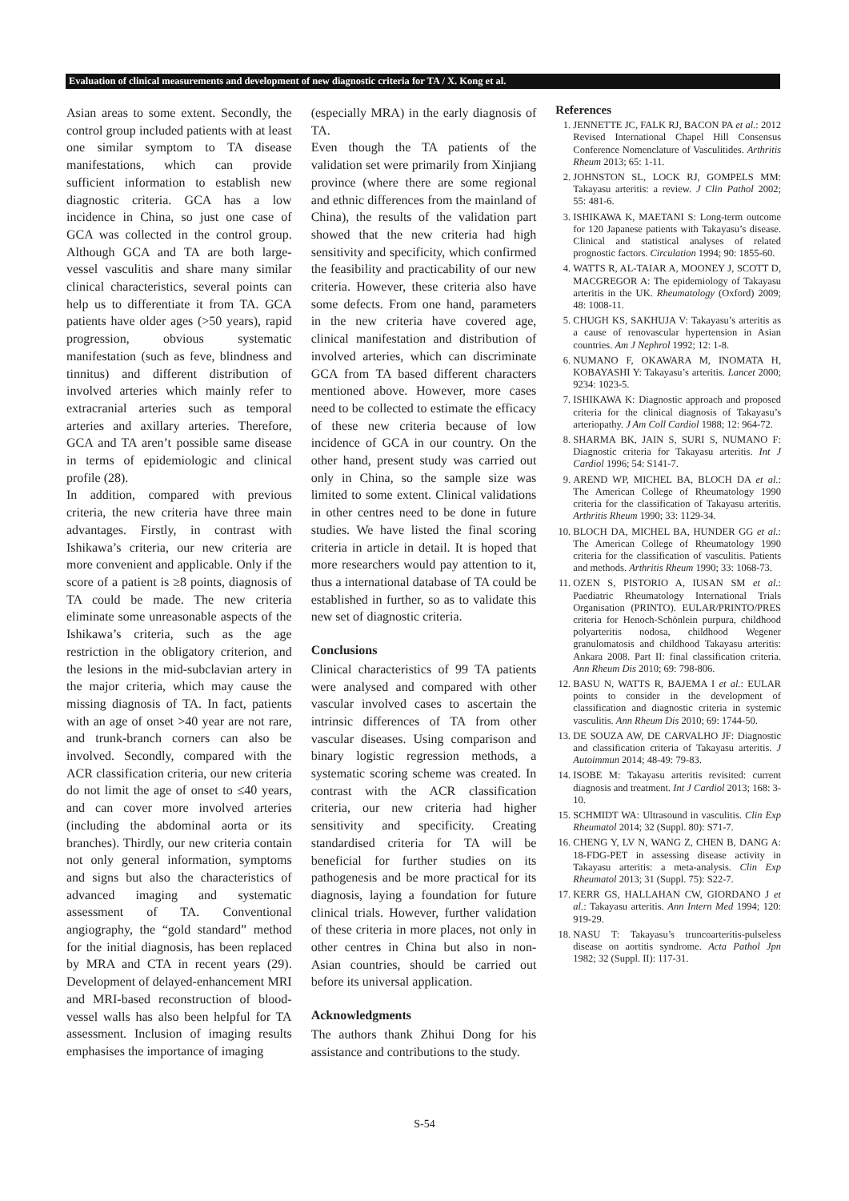Evaluation of clinical measurements and development of new diagnostic criteria for TA / X. Kong et al.
Asian areas to some extent. Secondly, the control group included patients with at least one similar symptom to TA disease manifestations, which can provide sufficient information to establish new diagnostic criteria. GCA has a low incidence in China, so just one case of GCA was collected in the control group. Although GCA and TA are both large-vessel vasculitis and share many similar clinical characteristics, several points can help us to differentiate it from TA. GCA patients have older ages (>50 years), rapid progression, obvious systematic manifestation (such as feve, blindness and tinnitus) and different distribution of involved arteries which mainly refer to extracranial arteries such as temporal arteries and axillary arteries. Therefore, GCA and TA aren’t possible same disease in terms of epidemiologic and clinical profile (28).
In addition, compared with previous criteria, the new criteria have three main advantages. Firstly, in contrast with Ishikawa’s criteria, our new criteria are more convenient and applicable. Only if the score of a patient is ≥8 points, diagnosis of TA could be made. The new criteria eliminate some unreasonable aspects of the Ishikawa’s criteria, such as the age restriction in the obligatory criterion, and the lesions in the mid-subclavian artery in the major criteria, which may cause the missing diagnosis of TA. In fact, patients with an age of onset >40 year are not rare, and trunk-branch corners can also be involved. Secondly, compared with the ACR classification criteria, our new criteria do not limit the age of onset to ≤40 years, and can cover more involved arteries (including the abdominal aorta or its branches). Thirdly, our new criteria contain not only general information, symptoms and signs but also the characteristics of advanced imaging and systematic assessment of TA. Conventional angiography, the “gold standard” method for the initial diagnosis, has been replaced by MRA and CTA in recent years (29). Development of delayed-enhancement MRI and MRI-based reconstruction of blood-vessel walls has also been helpful for TA assessment. Inclusion of imaging results emphasises the importance of imaging
(especially MRA) in the early diagnosis of TA.
Even though the TA patients of the validation set were primarily from Xinjiang province (where there are some regional and ethnic differences from the mainland of China), the results of the validation part showed that the new criteria had high sensitivity and specificity, which confirmed the feasibility and practicability of our new criteria. However, these criteria also have some defects. From one hand, parameters in the new criteria have covered age, clinical manifestation and distribution of involved arteries, which can discriminate GCA from TA based different characters mentioned above. However, more cases need to be collected to estimate the efficacy of these new criteria because of low incidence of GCA in our country. On the other hand, present study was carried out only in China, so the sample size was limited to some extent. Clinical validations in other centres need to be done in future studies. We have listed the final scoring criteria in article in detail. It is hoped that more researchers would pay attention to it, thus a international database of TA could be established in further, so as to validate this new set of diagnostic criteria.
Conclusions
Clinical characteristics of 99 TA patients were analysed and compared with other vascular involved cases to ascertain the intrinsic differences of TA from other vascular diseases. Using comparison and binary logistic regression methods, a systematic scoring scheme was created. In contrast with the ACR classification criteria, our new criteria had higher sensitivity and specificity. Creating standardised criteria for TA will be beneficial for further studies on its pathogenesis and be more practical for its diagnosis, laying a foundation for future clinical trials. However, further validation of these criteria in more places, not only in other centres in China but also in non-Asian countries, should be carried out before its universal application.
Acknowledgments
The authors thank Zhihui Dong for his assistance and contributions to the study.
References
1. JENNETTE JC, FALK RJ, BACON PA et al.: 2012 Revised International Chapel Hill Consensus Conference Nomenclature of Vasculitides. Arthritis Rheum 2013; 65: 1-11.
2. JOHNSTON SL, LOCK RJ, GOMPELS MM: Takayasu arteritis: a review. J Clin Pathol 2002; 55: 481-6.
3. ISHIKAWA K, MAETANI S: Long-term outcome for 120 Japanese patients with Takayasu’s disease. Clinical and statistical analyses of related prognostic factors. Circulation 1994; 90: 1855-60.
4. WATTS R, AL-TAIAR A, MOONEY J, SCOTT D, MACGREGOR A: The epidemiology of Takayasu arteritis in the UK. Rheumatology (Oxford) 2009; 48: 1008-11.
5. CHUGH KS, SAKHUJA V: Takayasu’s arteritis as a cause of renovascular hypertension in Asian countries. Am J Nephrol 1992; 12: 1-8.
6. NUMANO F, OKAWARA M, INOMATA H, KOBAYASHI Y: Takayasu’s arteritis. Lancet 2000; 9234: 1023-5.
7. ISHIKAWA K: Diagnostic approach and proposed criteria for the clinical diagnosis of Takayasu’s arteriopathy. J Am Coll Cardiol 1988; 12: 964-72.
8. SHARMA BK, JAIN S, SURI S, NUMANO F: Diagnostic criteria for Takayasu arteritis. Int J Cardiol 1996; 54: S141-7.
9. AREND WP, MICHEL BA, BLOCH DA et al.: The American College of Rheumatology 1990 criteria for the classification of Takayasu arteritis. Arthritis Rheum 1990; 33: 1129-34.
10. BLOCH DA, MICHEL BA, HUNDER GG et al.: The American College of Rheumatology 1990 criteria for the classification of vasculitis. Patients and methods. Arthritis Rheum 1990; 33: 1068-73.
11. OZEN S, PISTORIO A, IUSAN SM et al.: Paediatric Rheumatology International Trials Organisation (PRINTO). EULAR/PRINTO/PRES criteria for Henoch-Schönlein purpura, childhood polyarteritis nodosa, childhood Wegener granulomatosis and childhood Takayasu arteritis: Ankara 2008. Part II: final classification criteria. Ann Rheum Dis 2010; 69: 798-806.
12. BASU N, WATTS R, BAJEMA I et al.: EULAR points to consider in the development of classification and diagnostic criteria in systemic vasculitis. Ann Rheum Dis 2010; 69: 1744-50.
13. DE SOUZA AW, DE CARVALHO JF: Diagnostic and classification criteria of Takayasu arteritis. J Autoimmun 2014; 48-49: 79-83.
14. ISOBE M: Takayasu arteritis revisited: current diagnosis and treatment. Int J Cardiol 2013; 168: 3-10.
15. SCHMIDT WA: Ultrasound in vasculitis. Clin Exp Rheumatol 2014; 32 (Suppl. 80): S71-7.
16. CHENG Y, LV N, WANG Z, CHEN B, DANG A: 18-FDG-PET in assessing disease activity in Takayasu arteritis: a meta-analysis. Clin Exp Rheumatol 2013; 31 (Suppl. 75): S22-7.
17. KERR GS, HALLAHAN CW, GIORDANO J et al.: Takayasu arteritis. Ann Intern Med 1994; 120: 919-29.
18. NASU T: Takayasu’s truncoarteritis-pulseless disease on aortitis syndrome. Acta Pathol Jpn 1982; 32 (Suppl. II): 117-31.
S-54